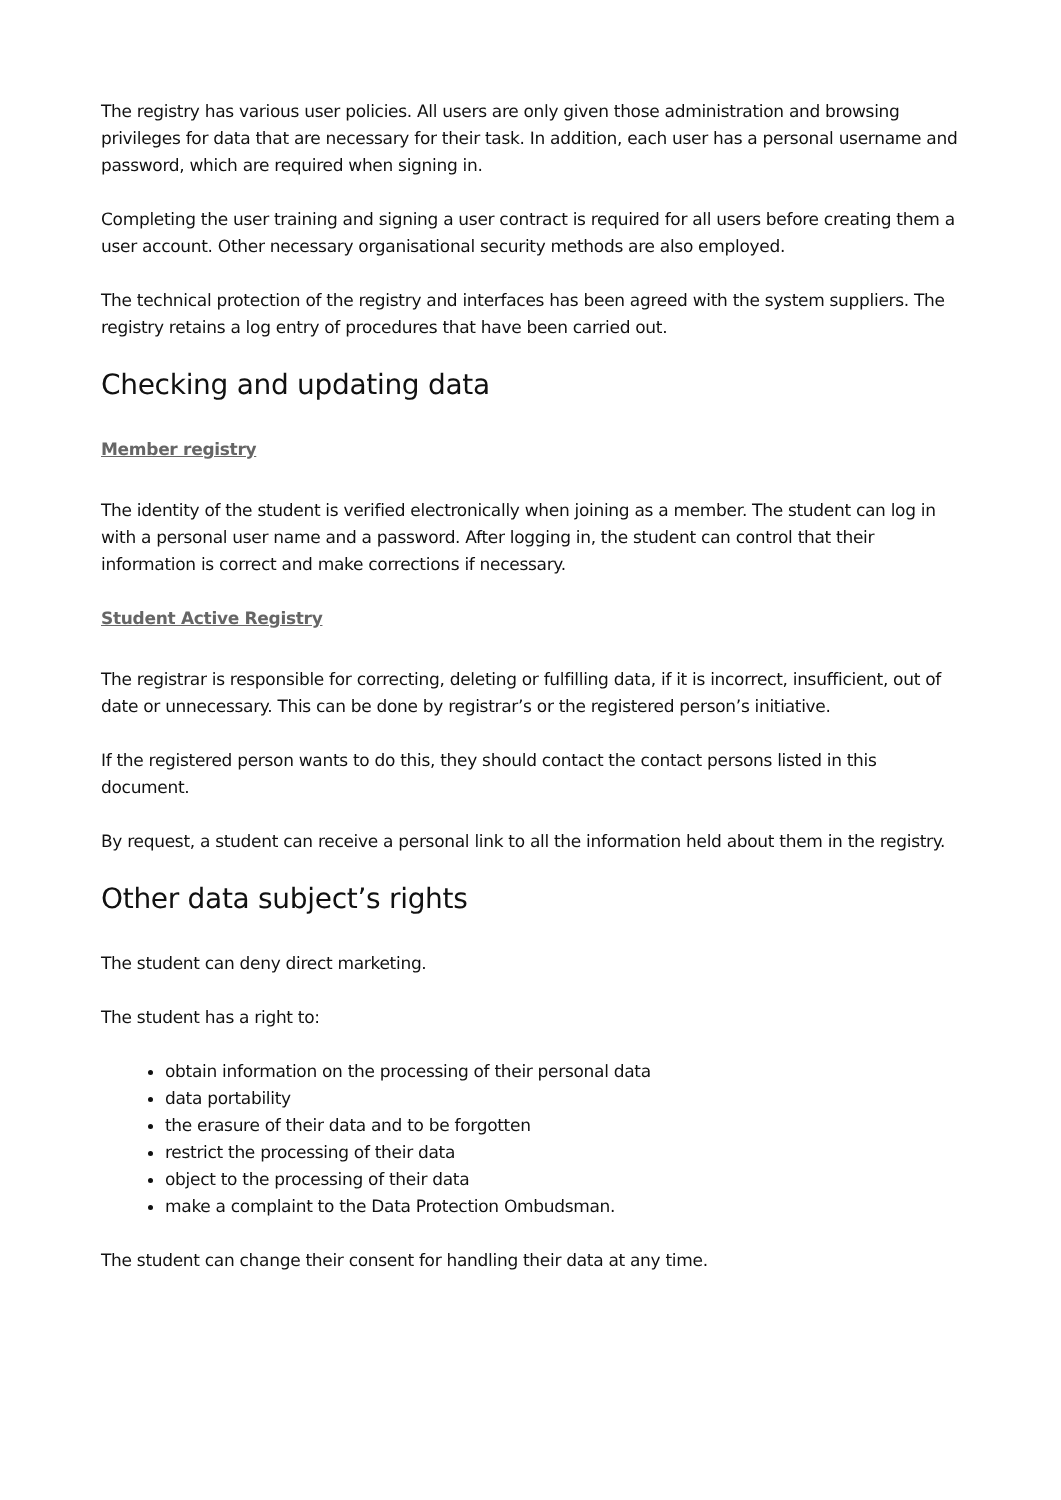The registry has various user policies. All users are only given those administration and browsing privileges for data that are necessary for their task. In addition, each user has a personal username and password, which are required when signing in.
Completing the user training and signing a user contract is required for all users before creating them a user account. Other necessary organisational security methods are also employed.
The technical protection of the registry and interfaces has been agreed with the system suppliers. The registry retains a log entry of procedures that have been carried out.
Checking and updating data
Member registry
The identity of the student is verified electronically when joining as a member. The student can log in with a personal user name and a password. After logging in, the student can control that their information is correct and make corrections if necessary.
Student Active Registry
The registrar is responsible for correcting, deleting or fulfilling data, if it is incorrect, insufficient, out of date or unnecessary. This can be done by registrar’s or the registered person’s initiative.
If the registered person wants to do this, they should contact the contact persons listed in this document.
By request, a student can receive a personal link to all the information held about them in the registry.
Other data subject’s rights
The student can deny direct marketing.
The student has a right to:
obtain information on the processing of their personal data
data portability
the erasure of their data and to be forgotten
restrict the processing of their data
object to the processing of their data
make a complaint to the Data Protection Ombudsman.
The student can change their consent for handling their data at any time.